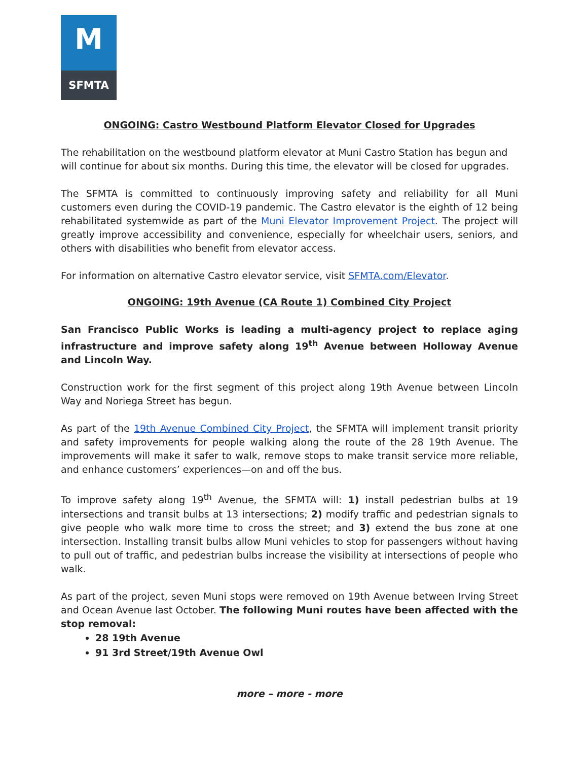M
SFMTA
ONGOING: Castro Westbound Platform Elevator Closed for Upgrades
The rehabilitation on the westbound platform elevator at Muni Castro Station has begun and will continue for about six months. During this time, the elevator will be closed for upgrades.
The SFMTA is committed to continuously improving safety and reliability for all Muni customers even during the COVID-19 pandemic. The Castro elevator is the eighth of 12 being rehabilitated systemwide as part of the Muni Elevator Improvement Project. The project will greatly improve accessibility and convenience, especially for wheelchair users, seniors, and others with disabilities who benefit from elevator access.
For information on alternative Castro elevator service, visit SFMTA.com/Elevator.
ONGOING: 19th Avenue (CA Route 1) Combined City Project
San Francisco Public Works is leading a multi-agency project to replace aging infrastructure and improve safety along 19<sup>th</sup> Avenue between Holloway Avenue and Lincoln Way.
Construction work for the first segment of this project along 19th Avenue between Lincoln Way and Noriega Street has begun.
As part of the 19th Avenue Combined City Project, the SFMTA will implement transit priority and safety improvements for people walking along the route of the 28 19th Avenue. The improvements will make it safer to walk, remove stops to make transit service more reliable, and enhance customers’ experiences—on and off the bus.
To improve safety along 19<sup>th</sup> Avenue, the SFMTA will: 1) install pedestrian bulbs at 19 intersections and transit bulbs at 13 intersections; 2) modify traffic and pedestrian signals to give people who walk more time to cross the street; and 3) extend the bus zone at one intersection. Installing transit bulbs allow Muni vehicles to stop for passengers without having to pull out of traffic, and pedestrian bulbs increase the visibility at intersections of people who walk.
As part of the project, seven Muni stops were removed on 19th Avenue between Irving Street and Ocean Avenue last October. The following Muni routes have been affected with the stop removal:
28 19th Avenue
91 3rd Street/19th Avenue Owl
more – more - more